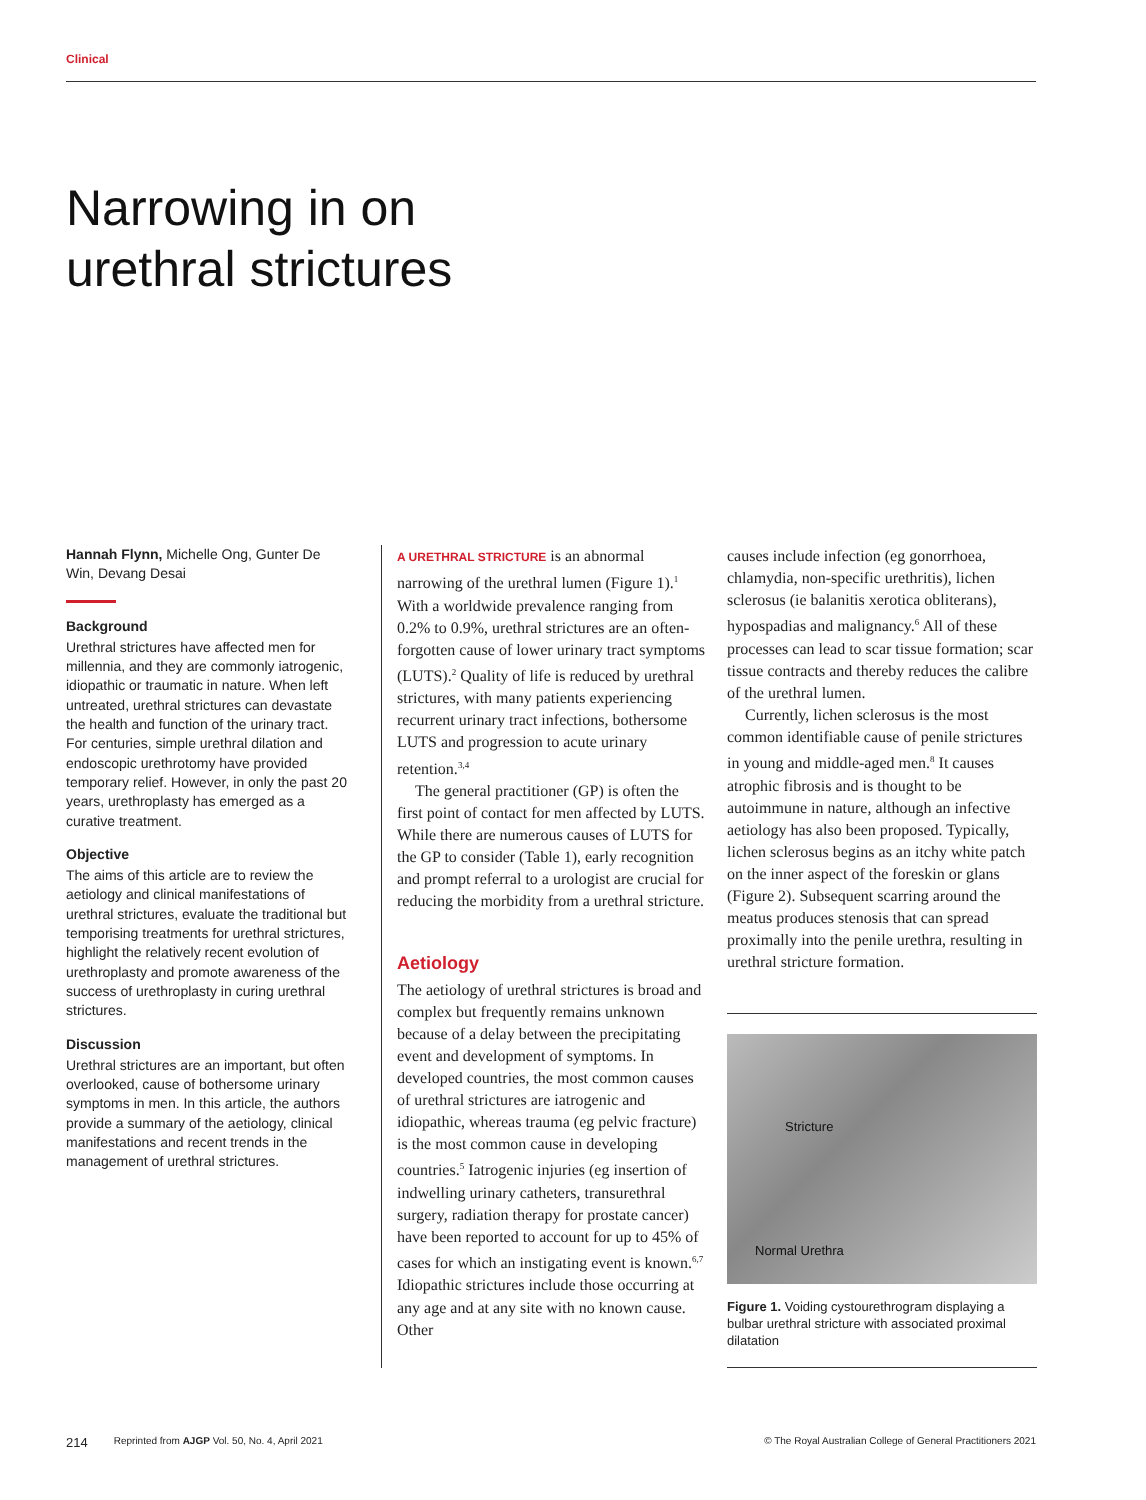Clinical
Narrowing in on
urethral strictures
Hannah Flynn, Michelle Ong, Gunter De Win, Devang Desai
Background
Urethral strictures have affected men for millennia, and they are commonly iatrogenic, idiopathic or traumatic in nature. When left untreated, urethral strictures can devastate the health and function of the urinary tract. For centuries, simple urethral dilation and endoscopic urethrotomy have provided temporary relief. However, in only the past 20 years, urethroplasty has emerged as a curative treatment.
Objective
The aims of this article are to review the aetiology and clinical manifestations of urethral strictures, evaluate the traditional but temporising treatments for urethral strictures, highlight the relatively recent evolution of urethroplasty and promote awareness of the success of urethroplasty in curing urethral strictures.
Discussion
Urethral strictures are an important, but often overlooked, cause of bothersome urinary symptoms in men. In this article, the authors provide a summary of the aetiology, clinical manifestations and recent trends in the management of urethral strictures.
A URETHRAL STRICTURE is an abnormal narrowing of the urethral lumen (Figure 1).<sup>1</sup> With a worldwide prevalence ranging from 0.2% to 0.9%, urethral strictures are an often-forgotten cause of lower urinary tract symptoms (LUTS).<sup>2</sup> Quality of life is reduced by urethral strictures, with many patients experiencing recurrent urinary tract infections, bothersome LUTS and progression to acute urinary retention.<sup>3,4</sup>
The general practitioner (GP) is often the first point of contact for men affected by LUTS. While there are numerous causes of LUTS for the GP to consider (Table 1), early recognition and prompt referral to a urologist are crucial for reducing the morbidity from a urethral stricture.
Aetiology
The aetiology of urethral strictures is broad and complex but frequently remains unknown because of a delay between the precipitating event and development of symptoms. In developed countries, the most common causes of urethral strictures are iatrogenic and idiopathic, whereas trauma (eg pelvic fracture) is the most common cause in developing countries.<sup>5</sup> Iatrogenic injuries (eg insertion of indwelling urinary catheters, transurethral surgery, radiation therapy for prostate cancer) have been reported to account for up to 45% of cases for which an instigating event is known.<sup>6,7</sup> Idiopathic strictures include those occurring at any age and at any site with no known cause. Other
causes include infection (eg gonorrhoea, chlamydia, non-specific urethritis), lichen sclerosus (ie balanitis xerotica obliterans), hypospadias and malignancy.<sup>6</sup> All of these processes can lead to scar tissue formation; scar tissue contracts and thereby reduces the calibre of the urethral lumen.
Currently, lichen sclerosus is the most common identifiable cause of penile strictures in young and middle-aged men.<sup>8</sup> It causes atrophic fibrosis and is thought to be autoimmune in nature, although an infective aetiology has also been proposed. Typically, lichen sclerosus begins as an itchy white patch on the inner aspect of the foreskin or glans (Figure 2). Subsequent scarring around the meatus produces stenosis that can spread proximally into the penile urethra, resulting in urethral stricture formation.
Stricture
Normal Urethra
Figure 1. Voiding cystourethrogram displaying a bulbar urethral stricture with associated proximal dilatation
214 Reprinted from AJGP Vol. 50, No. 4, April 2021 © The Royal Australian College of General Practitioners 2021